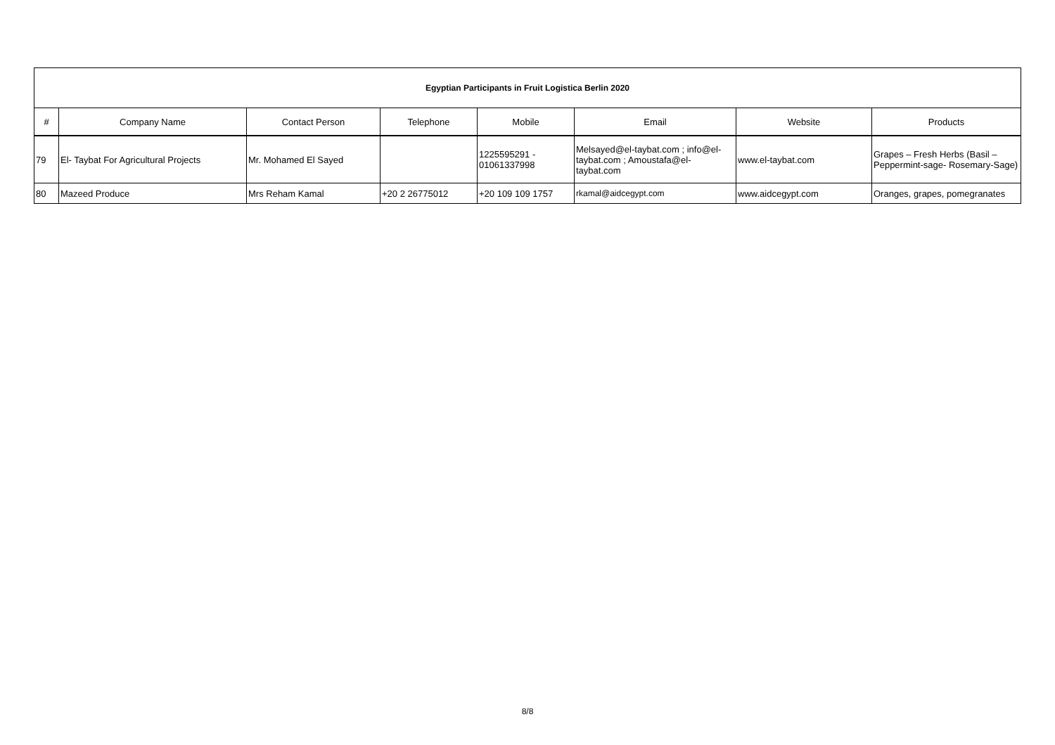| Egyptian Participants in Fruit Logistica Berlin 2020 | | | | | | | |
| # | Company Name | Contact Person | Telephone | Mobile | Email | Website | Products |
| 79 | El- Taybat For Agricultural Projects | Mr. Mohamed El Sayed | | 1225595291 - 01061337998 | Melsayed@el-taybat.com ; info@el-taybat.com ; Amoustafa@el-taybat.com | www.el-taybat.com | Grapes – Fresh Herbs (Basil – Peppermint-sage- Rosemary-Sage) |
| 80 | Mazeed Produce | Mrs Reham Kamal | +20 2 26775012 | +20 109 109 1757 | rkamal@aidcegypt.com | www.aidcegypt.com | Oranges, grapes, pomegranates |
8/8